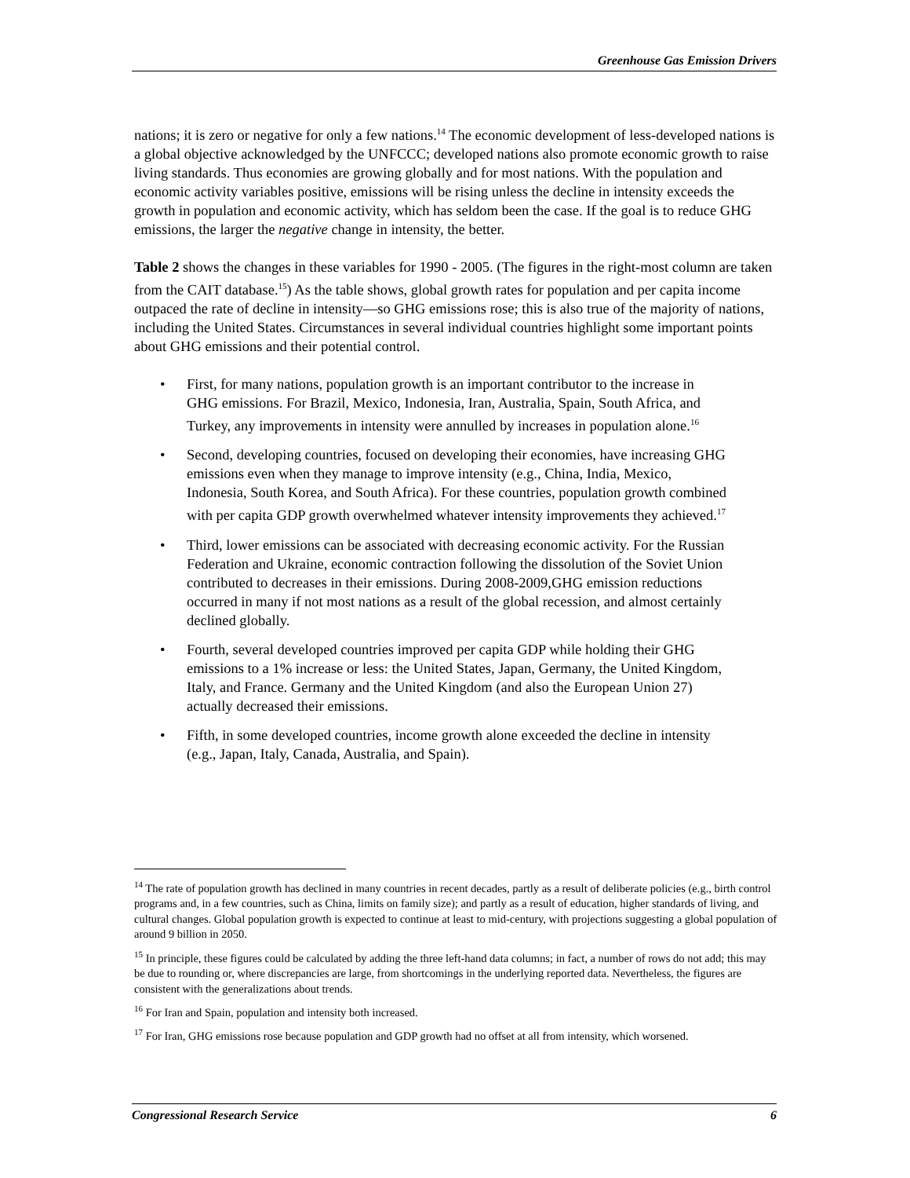Greenhouse Gas Emission Drivers
nations; it is zero or negative for only a few nations.<sup>14</sup> The economic development of less-developed nations is a global objective acknowledged by the UNFCCC; developed nations also promote economic growth to raise living standards. Thus economies are growing globally and for most nations. With the population and economic activity variables positive, emissions will be rising unless the decline in intensity exceeds the growth in population and economic activity, which has seldom been the case. If the goal is to reduce GHG emissions, the larger the negative change in intensity, the better.
Table 2 shows the changes in these variables for 1990 - 2005. (The figures in the right-most column are taken from the CAIT database.<sup>15</sup>) As the table shows, global growth rates for population and per capita income outpaced the rate of decline in intensity—so GHG emissions rose; this is also true of the majority of nations, including the United States. Circumstances in several individual countries highlight some important points about GHG emissions and their potential control.
• First, for many nations, population growth is an important contributor to the increase in GHG emissions. For Brazil, Mexico, Indonesia, Iran, Australia, Spain, South Africa, and Turkey, any improvements in intensity were annulled by increases in population alone.<sup>16</sup>
• Second, developing countries, focused on developing their economies, have increasing GHG emissions even when they manage to improve intensity (e.g., China, India, Mexico, Indonesia, South Korea, and South Africa). For these countries, population growth combined with per capita GDP growth overwhelmed whatever intensity improvements they achieved.<sup>17</sup>
• Third, lower emissions can be associated with decreasing economic activity. For the Russian Federation and Ukraine, economic contraction following the dissolution of the Soviet Union contributed to decreases in their emissions. During 2008-2009,GHG emission reductions occurred in many if not most nations as a result of the global recession, and almost certainly declined globally.
• Fourth, several developed countries improved per capita GDP while holding their GHG emissions to a 1% increase or less: the United States, Japan, Germany, the United Kingdom, Italy, and France. Germany and the United Kingdom (and also the European Union 27) actually decreased their emissions.
• Fifth, in some developed countries, income growth alone exceeded the decline in intensity (e.g., Japan, Italy, Canada, Australia, and Spain).
<sup>14</sup> The rate of population growth has declined in many countries in recent decades, partly as a result of deliberate policies (e.g., birth control programs and, in a few countries, such as China, limits on family size); and partly as a result of education, higher standards of living, and cultural changes. Global population growth is expected to continue at least to mid-century, with projections suggesting a global population of around 9 billion in 2050.
<sup>15</sup> In principle, these figures could be calculated by adding the three left-hand data columns; in fact, a number of rows do not add; this may be due to rounding or, where discrepancies are large, from shortcomings in the underlying reported data. Nevertheless, the figures are consistent with the generalizations about trends.
<sup>16</sup> For Iran and Spain, population and intensity both increased.
<sup>17</sup> For Iran, GHG emissions rose because population and GDP growth had no offset at all from intensity, which worsened.
Congressional Research Service 6